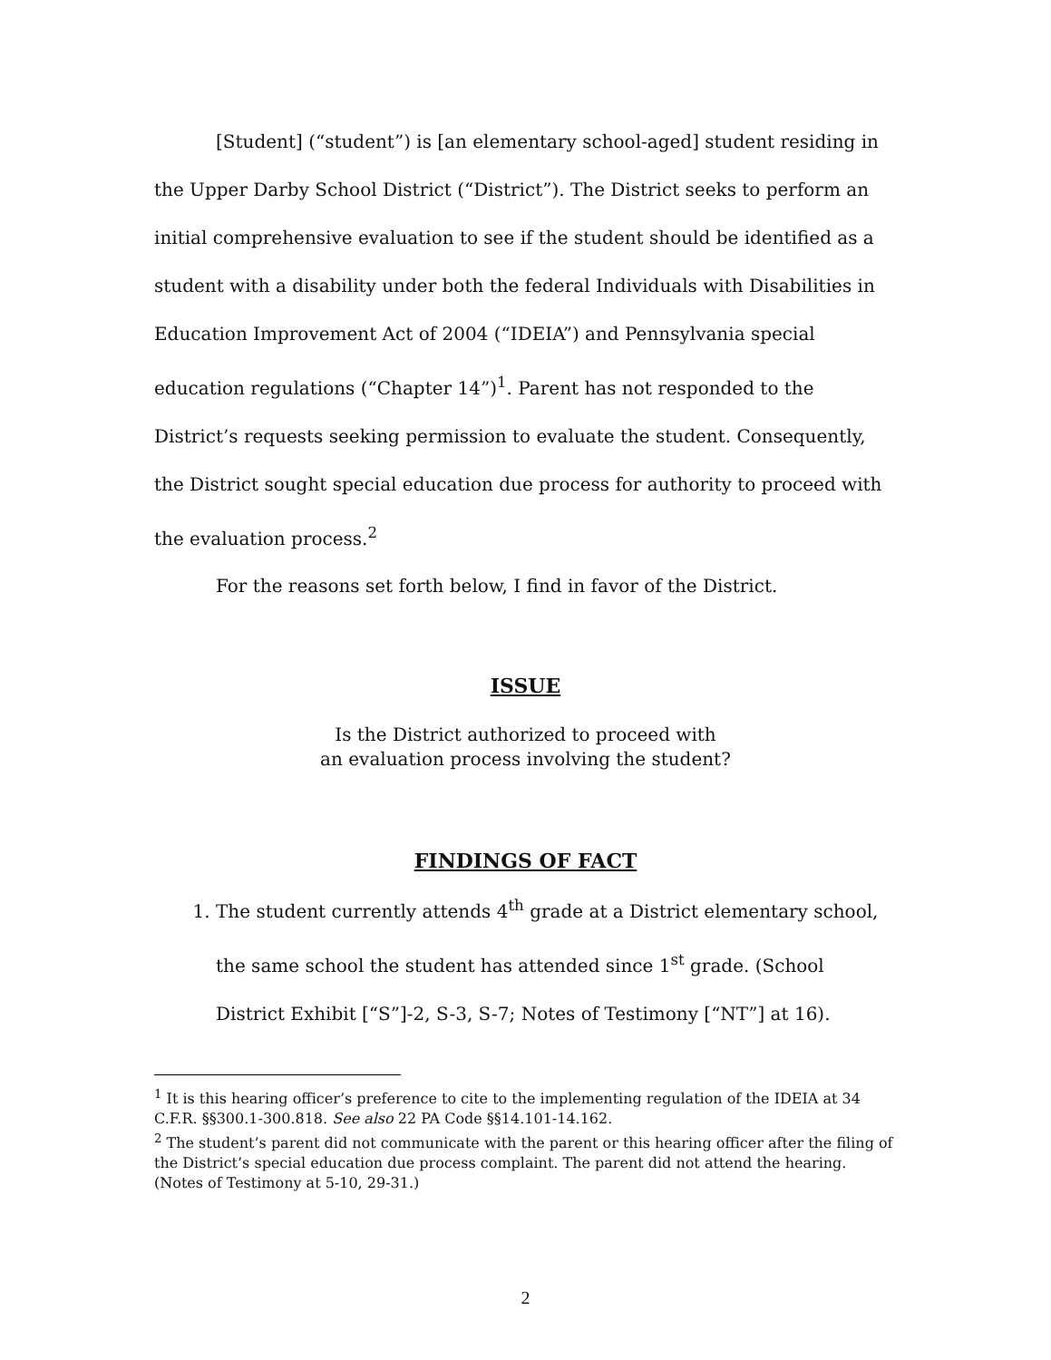[Student] (“student”) is [an elementary school-aged] student residing in the Upper Darby School District (“District”). The District seeks to perform an initial comprehensive evaluation to see if the student should be identified as a student with a disability under both the federal Individuals with Disabilities in Education Improvement Act of 2004 (“IDEIA”) and Pennsylvania special education regulations (“Chapter 14”)<sup>1</sup>. Parent has not responded to the District’s requests seeking permission to evaluate the student. Consequently, the District sought special education due process for authority to proceed with the evaluation process.<sup>2</sup>
For the reasons set forth below, I find in favor of the District.
ISSUE
Is the District authorized to proceed with
an evaluation process involving the student?
FINDINGS OF FACT
1. The student currently attends 4<sup>th</sup> grade at a District elementary school, the same school the student has attended since 1<sup>st</sup> grade. (School District Exhibit [“S”]-2, S-3, S-7; Notes of Testimony [“NT”] at 16).
<sup>1</sup> It is this hearing officer’s preference to cite to the implementing regulation of the IDEIA at 34 C.F.R. §§300.1-300.818. See also 22 PA Code §§14.101-14.162.
<sup>2</sup> The student’s parent did not communicate with the parent or this hearing officer after the filing of the District’s special education due process complaint. The parent did not attend the hearing. (Notes of Testimony at 5-10, 29-31.)
2